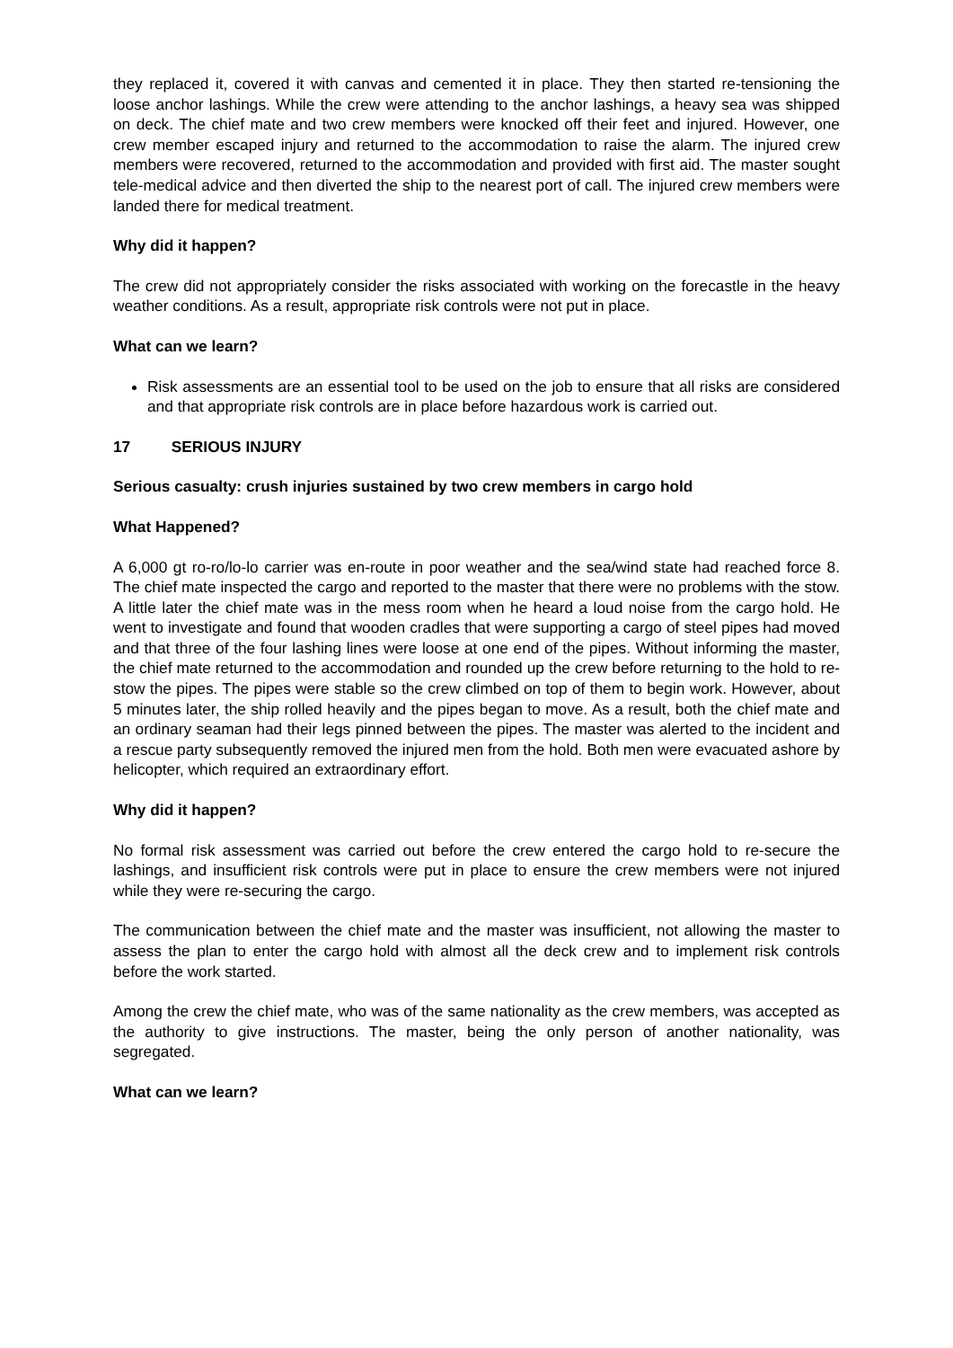they replaced it, covered it with canvas and cemented it in place. They then started re-tensioning the loose anchor lashings. While the crew were attending to the anchor lashings, a heavy sea was shipped on deck. The chief mate and two crew members were knocked off their feet and injured. However, one crew member escaped injury and returned to the accommodation to raise the alarm. The injured crew members were recovered, returned to the accommodation and provided with first aid. The master sought tele-medical advice and then diverted the ship to the nearest port of call. The injured crew members were landed there for medical treatment.
Why did it happen?
The crew did not appropriately consider the risks associated with working on the forecastle in the heavy weather conditions. As a result, appropriate risk controls were not put in place.
What can we learn?
Risk assessments are an essential tool to be used on the job to ensure that all risks are considered and that appropriate risk controls are in place before hazardous work is carried out.
17 SERIOUS INJURY
Serious casualty: crush injuries sustained by two crew members in cargo hold
What Happened?
A 6,000 gt ro-ro/lo-lo carrier was en-route in poor weather and the sea/wind state had reached force 8. The chief mate inspected the cargo and reported to the master that there were no problems with the stow. A little later the chief mate was in the mess room when he heard a loud noise from the cargo hold. He went to investigate and found that wooden cradles that were supporting a cargo of steel pipes had moved and that three of the four lashing lines were loose at one end of the pipes. Without informing the master, the chief mate returned to the accommodation and rounded up the crew before returning to the hold to re-stow the pipes. The pipes were stable so the crew climbed on top of them to begin work. However, about 5 minutes later, the ship rolled heavily and the pipes began to move. As a result, both the chief mate and an ordinary seaman had their legs pinned between the pipes. The master was alerted to the incident and a rescue party subsequently removed the injured men from the hold. Both men were evacuated ashore by helicopter, which required an extraordinary effort.
Why did it happen?
No formal risk assessment was carried out before the crew entered the cargo hold to re-secure the lashings, and insufficient risk controls were put in place to ensure the crew members were not injured while they were re-securing the cargo.
The communication between the chief mate and the master was insufficient, not allowing the master to assess the plan to enter the cargo hold with almost all the deck crew and to implement risk controls before the work started.
Among the crew the chief mate, who was of the same nationality as the crew members, was accepted as the authority to give instructions. The master, being the only person of another nationality, was segregated.
What can we learn?